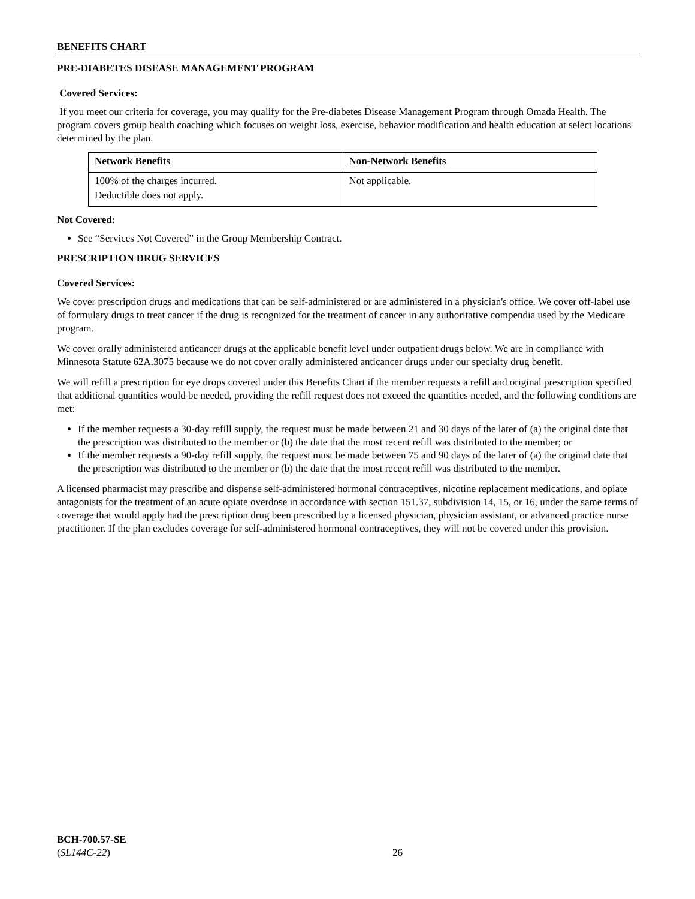BENEFITS CHART
PRE-DIABETES DISEASE MANAGEMENT PROGRAM
Covered Services:
If you meet our criteria for coverage, you may qualify for the Pre-diabetes Disease Management Program through Omada Health. The program covers group health coaching which focuses on weight loss, exercise, behavior modification and health education at select locations determined by the plan.
| Network Benefits | Non-Network Benefits |
| --- | --- |
| 100% of the charges incurred. Deductible does not apply. | Not applicable. |
Not Covered:
See “Services Not Covered” in the Group Membership Contract.
PRESCRIPTION DRUG SERVICES
Covered Services:
We cover prescription drugs and medications that can be self-administered or are administered in a physician's office. We cover off-label use of formulary drugs to treat cancer if the drug is recognized for the treatment of cancer in any authoritative compendia used by the Medicare program.
We cover orally administered anticancer drugs at the applicable benefit level under outpatient drugs below. We are in compliance with Minnesota Statute 62A.3075 because we do not cover orally administered anticancer drugs under our specialty drug benefit.
We will refill a prescription for eye drops covered under this Benefits Chart if the member requests a refill and original prescription specified that additional quantities would be needed, providing the refill request does not exceed the quantities needed, and the following conditions are met:
If the member requests a 30-day refill supply, the request must be made between 21 and 30 days of the later of (a) the original date that the prescription was distributed to the member or (b) the date that the most recent refill was distributed to the member; or
If the member requests a 90-day refill supply, the request must be made between 75 and 90 days of the later of (a) the original date that the prescription was distributed to the member or (b) the date that the most recent refill was distributed to the member.
A licensed pharmacist may prescribe and dispense self-administered hormonal contraceptives, nicotine replacement medications, and opiate antagonists for the treatment of an acute opiate overdose in accordance with section 151.37, subdivision 14, 15, or 16, under the same terms of coverage that would apply had the prescription drug been prescribed by a licensed physician, physician assistant, or advanced practice nurse practitioner. If the plan excludes coverage for self-administered hormonal contraceptives, they will not be covered under this provision.
BCH-700.57-SE
(SL144C-22)
26